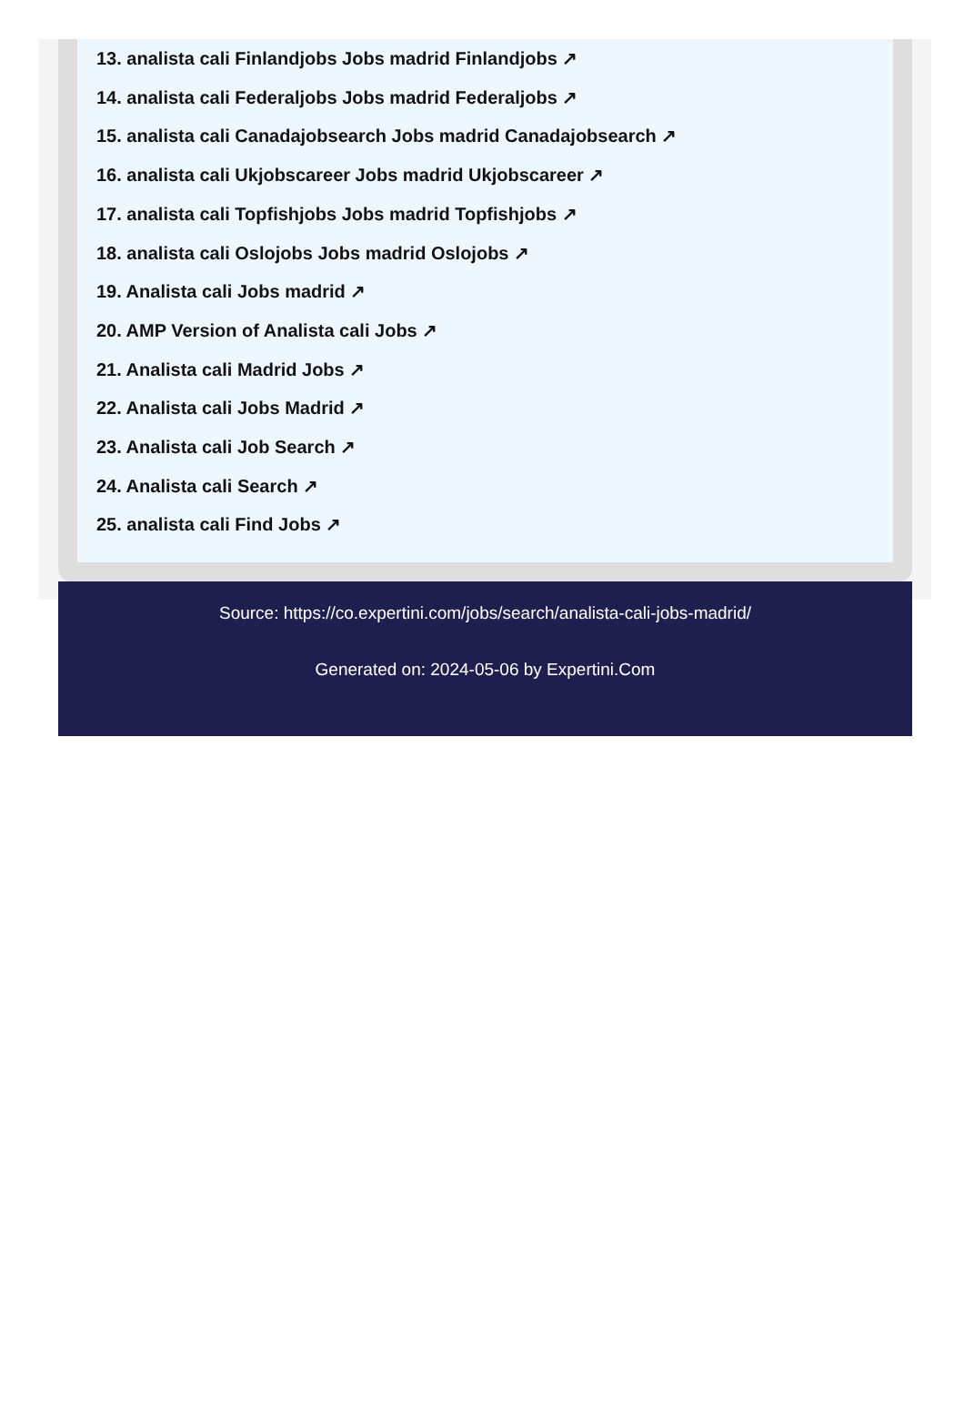13. analista cali Finlandjobs Jobs madrid Finlandjobs ↗
14. analista cali Federaljobs Jobs madrid Federaljobs ↗
15. analista cali Canadajobsearch Jobs madrid Canadajobsearch ↗
16. analista cali Ukjobscareer Jobs madrid Ukjobscareer ↗
17. analista cali Topfishjobs Jobs madrid Topfishjobs ↗
18. analista cali Oslojobs Jobs madrid Oslojobs ↗
19. Analista cali Jobs madrid ↗
20. AMP Version of Analista cali Jobs ↗
21. Analista cali Madrid Jobs ↗
22. Analista cali Jobs Madrid ↗
23. Analista cali Job Search ↗
24. Analista cali Search ↗
25. analista cali Find Jobs ↗
Source: https://co.expertini.com/jobs/search/analista-cali-jobs-madrid/
Generated on: 2024-05-06 by Expertini.Com